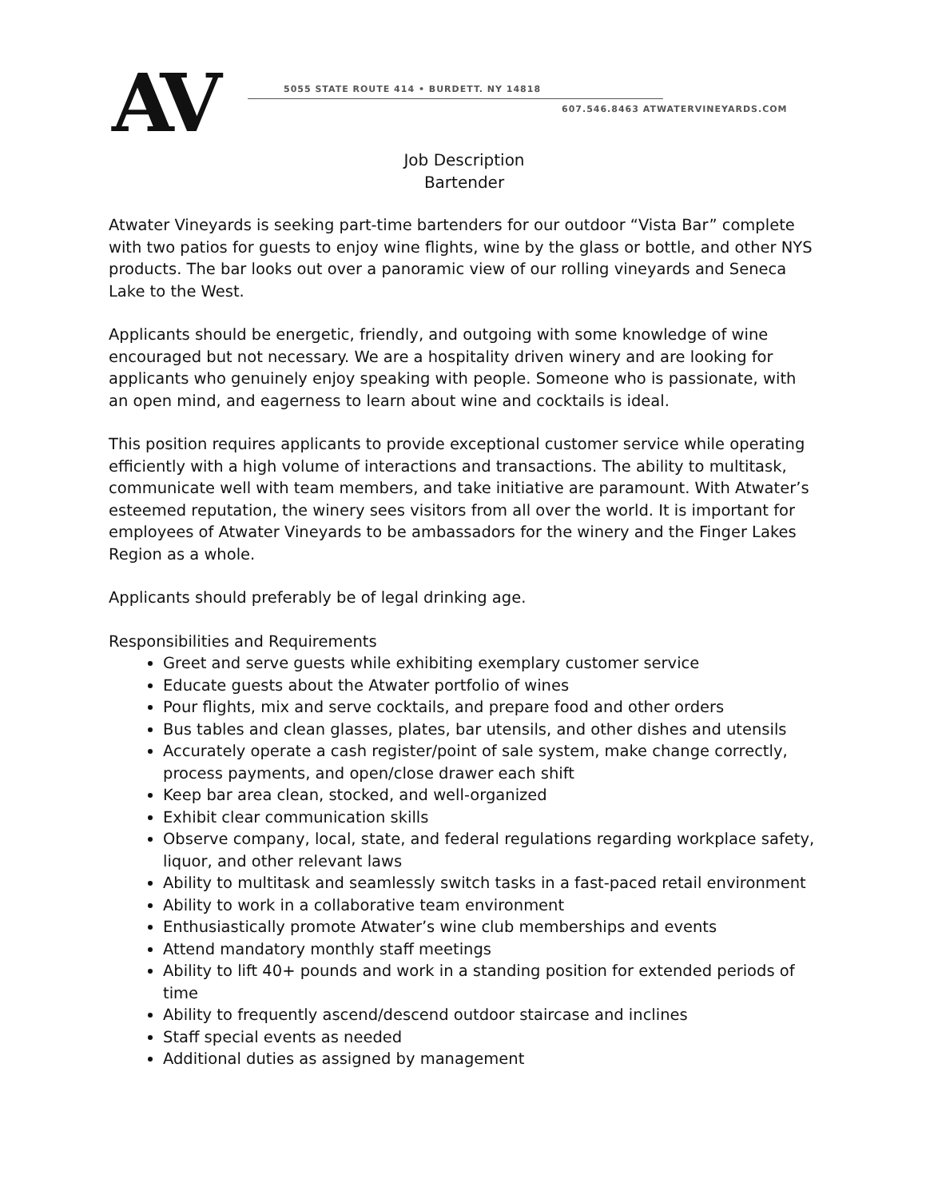AV
5055 STATE ROUTE 414 • BURDETT. NY 14818
607.546.8463 ATWATERVINEYARDS.COM
Job Description
Bartender
Atwater Vineyards is seeking part-time bartenders for our outdoor “Vista Bar” complete with two patios for guests to enjoy wine flights, wine by the glass or bottle, and other NYS products. The bar looks out over a panoramic view of our rolling vineyards and Seneca Lake to the West.
Applicants should be energetic, friendly, and outgoing with some knowledge of wine encouraged but not necessary. We are a hospitality driven winery and are looking for applicants who genuinely enjoy speaking with people. Someone who is passionate, with an open mind, and eagerness to learn about wine and cocktails is ideal.
This position requires applicants to provide exceptional customer service while operating efficiently with a high volume of interactions and transactions. The ability to multitask, communicate well with team members, and take initiative are paramount. With Atwater’s esteemed reputation, the winery sees visitors from all over the world. It is important for employees of Atwater Vineyards to be ambassadors for the winery and the Finger Lakes Region as a whole.
Applicants should preferably be of legal drinking age.
Responsibilities and Requirements
Greet and serve guests while exhibiting exemplary customer service
Educate guests about the Atwater portfolio of wines
Pour flights, mix and serve cocktails, and prepare food and other orders
Bus tables and clean glasses, plates, bar utensils, and other dishes and utensils
Accurately operate a cash register/point of sale system, make change correctly, process payments, and open/close drawer each shift
Keep bar area clean, stocked, and well-organized
Exhibit clear communication skills
Observe company, local, state, and federal regulations regarding workplace safety, liquor, and other relevant laws
Ability to multitask and seamlessly switch tasks in a fast-paced retail environment
Ability to work in a collaborative team environment
Enthusiastically promote Atwater’s wine club memberships and events
Attend mandatory monthly staff meetings
Ability to lift 40+ pounds and work in a standing position for extended periods of time
Ability to frequently ascend/descend outdoor staircase and inclines
Staff special events as needed
Additional duties as assigned by management